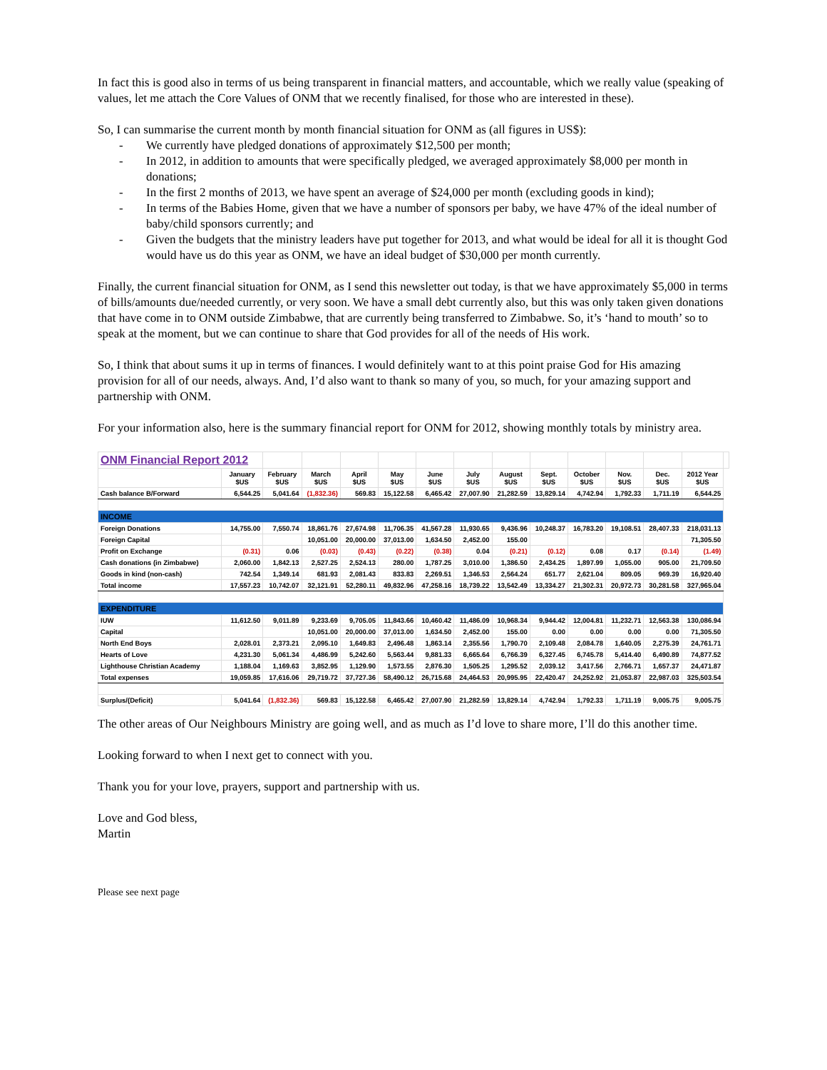In fact this is good also in terms of us being transparent in financial matters, and accountable, which we really value (speaking of values, let me attach the Core Values of ONM that we recently finalised, for those who are interested in these).
So, I can summarise the current month by month financial situation for ONM as (all figures in US$):
- We currently have pledged donations of approximately $12,500 per month;
- In 2012, in addition to amounts that were specifically pledged, we averaged approximately $8,000 per month in donations;
- In the first 2 months of 2013, we have spent an average of $24,000 per month (excluding goods in kind);
- In terms of the Babies Home, given that we have a number of sponsors per baby, we have 47% of the ideal number of baby/child sponsors currently; and
- Given the budgets that the ministry leaders have put together for 2013, and what would be ideal for all it is thought God would have us do this year as ONM, we have an ideal budget of $30,000 per month currently.
Finally, the current financial situation for ONM, as I send this newsletter out today, is that we have approximately $5,000 in terms of bills/amounts due/needed currently, or very soon. We have a small debt currently also, but this was only taken given donations that have come in to ONM outside Zimbabwe, that are currently being transferred to Zimbabwe. So, it’s ‘hand to mouth’ so to speak at the moment, but we can continue to share that God provides for all of the needs of His work.
So, I think that about sums it up in terms of finances. I would definitely want to at this point praise God for His amazing provision for all of our needs, always. And, I’d also want to thank so many of you, so much, for your amazing support and partnership with ONM.
For your information also, here is the summary financial report for ONM for 2012, showing monthly totals by ministry area.
| ONM Financial Report 2012 | | | | | | | | | | | | | | |
| --- | --- | --- | --- | --- | --- | --- | --- | --- | --- | --- | --- | --- | --- | --- |
| | January $US | February $US | March $US | April $US | May $US | June $US | July $US | August $US | Sept. $US | October $US | Nov. $US | Dec. $US | 2012 Year $US | |
| Cash balance B/Forward | 6,544.25 | 5,041.64 | (1,832.36) | 569.83 | 15,122.58 | 6,465.42 | 27,007.90 | 21,282.59 | 13,829.14 | 4,742.94 | 1,792.33 | 1,711.19 | 6,544.25 | |
| INCOME | | | | | | | | | | | | | | |
| Foreign Donations | 14,755.00 | 7,550.74 | 18,861.76 | 27,674.98 | 11,706.35 | 41,567.28 | 11,930.65 | 9,436.96 | 10,248.37 | 16,783.20 | 19,108.51 | 28,407.33 | 218,031.13 | |
| Foreign Capital | | | 10,051.00 | 20,000.00 | 37,013.00 | 1,634.50 | 2,452.00 | 155.00 | | | | | 71,305.50 | |
| Profit on Exchange | (0.31) | 0.06 | (0.03) | (0.43) | (0.22) | (0.38) | 0.04 | (0.21) | (0.12) | 0.08 | 0.17 | (0.14) | (1.49) | |
| Cash donations (in Zimbabwe) | 2,060.00 | 1,842.13 | 2,527.25 | 2,524.13 | 280.00 | 1,787.25 | 3,010.00 | 1,386.50 | 2,434.25 | 1,897.99 | 1,055.00 | 905.00 | 21,709.50 | |
| Goods in kind (non-cash) | 742.54 | 1,349.14 | 681.93 | 2,081.43 | 833.83 | 2,269.51 | 1,346.53 | 2,564.24 | 651.77 | 2,621.04 | 809.05 | 969.39 | 16,920.40 | |
| Total income | 17,557.23 | 10,742.07 | 32,121.91 | 52,280.11 | 49,832.96 | 47,258.16 | 18,739.22 | 13,542.49 | 13,334.27 | 21,302.31 | 20,972.73 | 30,281.58 | 327,965.04 | |
| EXPENDITURE | | | | | | | | | | | | | | |
| IUW | 11,612.50 | 9,011.89 | 9,233.69 | 9,705.05 | 11,843.66 | 10,460.42 | 11,486.09 | 10,968.34 | 9,944.42 | 12,004.81 | 11,232.71 | 12,563.38 | 130,086.94 | |
| Capital | | | 10,051.00 | 20,000.00 | 37,013.00 | 1,634.50 | 2,452.00 | 155.00 | 0.00 | 0.00 | 0.00 | 0.00 | 71,305.50 | |
| North End Boys | 2,028.01 | 2,373.21 | 2,095.10 | 1,649.83 | 2,496.48 | 1,863.14 | 2,355.56 | 1,790.70 | 2,109.48 | 2,084.78 | 1,640.05 | 2,275.39 | 24,761.71 | |
| Hearts of Love | 4,231.30 | 5,061.34 | 4,486.99 | 5,242.60 | 5,563.44 | 9,881.33 | 6,665.64 | 6,766.39 | 6,327.45 | 6,745.78 | 5,414.40 | 6,490.89 | 74,877.52 | |
| Lighthouse Christian Academy | 1,188.04 | 1,169.63 | 3,852.95 | 1,129.90 | 1,573.55 | 2,876.30 | 1,505.25 | 1,295.52 | 2,039.12 | 3,417.56 | 2,766.71 | 1,657.37 | 24,471.87 | |
| Total expenses | 19,059.85 | 17,616.06 | 29,719.72 | 37,727.36 | 58,490.12 | 26,715.68 | 24,464.53 | 20,995.95 | 22,420.47 | 24,252.92 | 21,053.87 | 22,987.03 | 325,503.54 | |
| Surplus/(Deficit) | 5,041.64 | (1,832.36) | 569.83 | 15,122.58 | 6,465.42 | 27,007.90 | 21,282.59 | 13,829.14 | 4,742.94 | 1,792.33 | 1,711.19 | 9,005.75 | 9,005.75 | |
The other areas of Our Neighbours Ministry are going well, and as much as I’d love to share more, I’ll do this another time.
Looking forward to when I next get to connect with you.
Thank you for your love, prayers, support and partnership with us.
Love and God bless,
Martin
Please see next page